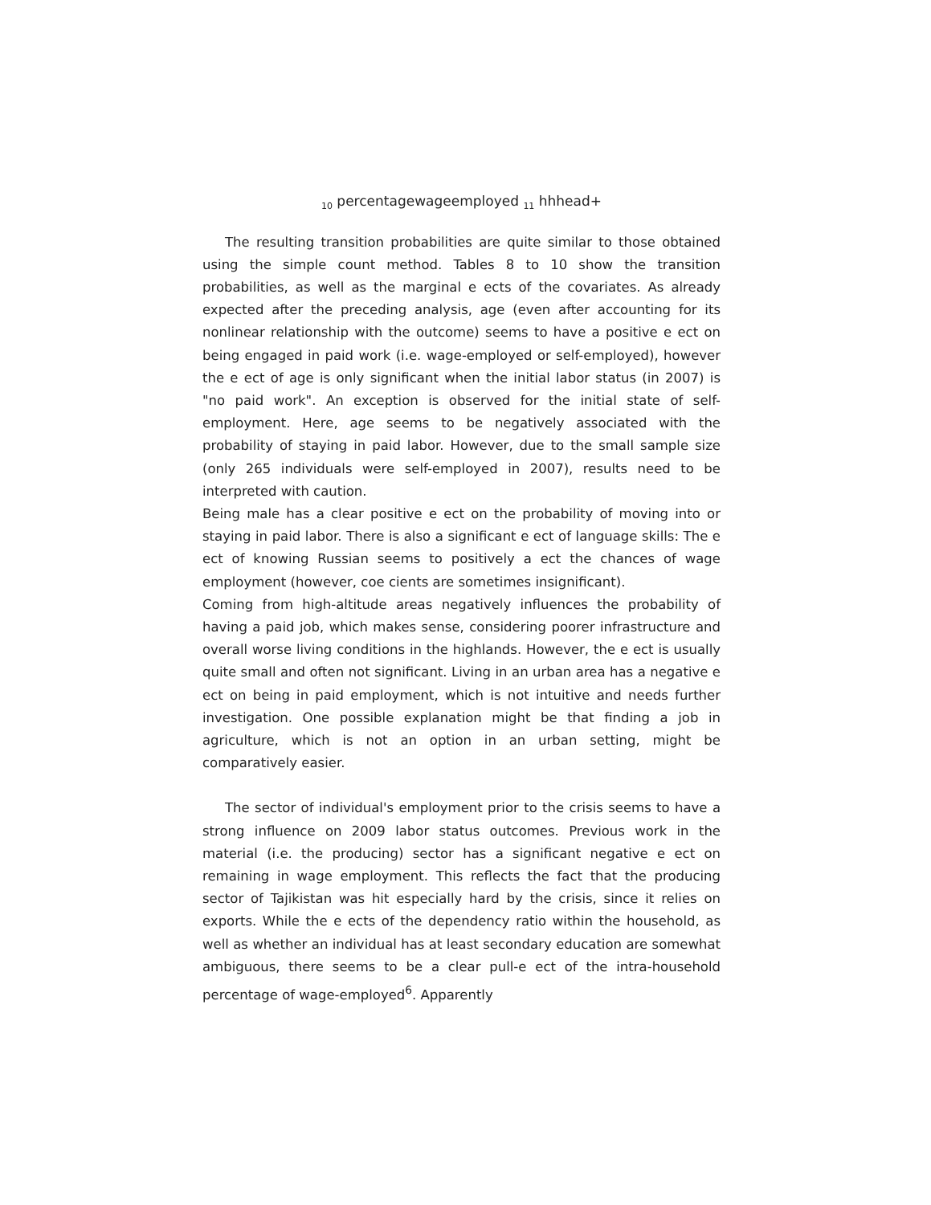<sub>10</sub> percentagewageemployed <sub>11</sub> hhhead+
The resulting transition probabilities are quite similar to those obtained using the simple count method. Tables 8 to 10 show the transition probabilities, as well as the marginal e ects of the covariates. As already expected after the preceding analysis, age (even after accounting for its nonlinear relationship with the outcome) seems to have a positive e ect on being engaged in paid work (i.e. wage-employed or self-employed), however the e ect of age is only significant when the initial labor status (in 2007) is "no paid work". An exception is observed for the initial state of self-employment. Here, age seems to be negatively associated with the probability of staying in paid labor. However, due to the small sample size (only 265 individuals were self-employed in 2007), results need to be interpreted with caution.
Being male has a clear positive e ect on the probability of moving into or staying in paid labor. There is also a significant e ect of language skills: The e ect of knowing Russian seems to positively a ect the chances of wage employment (however, coe cients are sometimes insignificant).
Coming from high-altitude areas negatively influences the probability of having a paid job, which makes sense, considering poorer infrastructure and overall worse living conditions in the highlands. However, the e ect is usually quite small and often not significant. Living in an urban area has a negative e ect on being in paid employment, which is not intuitive and needs further investigation. One possible explanation might be that finding a job in agriculture, which is not an option in an urban setting, might be comparatively easier.
The sector of individual's employment prior to the crisis seems to have a strong influence on 2009 labor status outcomes. Previous work in the material (i.e. the producing) sector has a significant negative e ect on remaining in wage employment. This reflects the fact that the producing sector of Tajikistan was hit especially hard by the crisis, since it relies on exports. While the e ects of the dependency ratio within the household, as well as whether an individual has at least secondary education are somewhat ambiguous, there seems to be a clear pull-e ect of the intra-household percentage of wage-employed<sup>6</sup>. Apparently